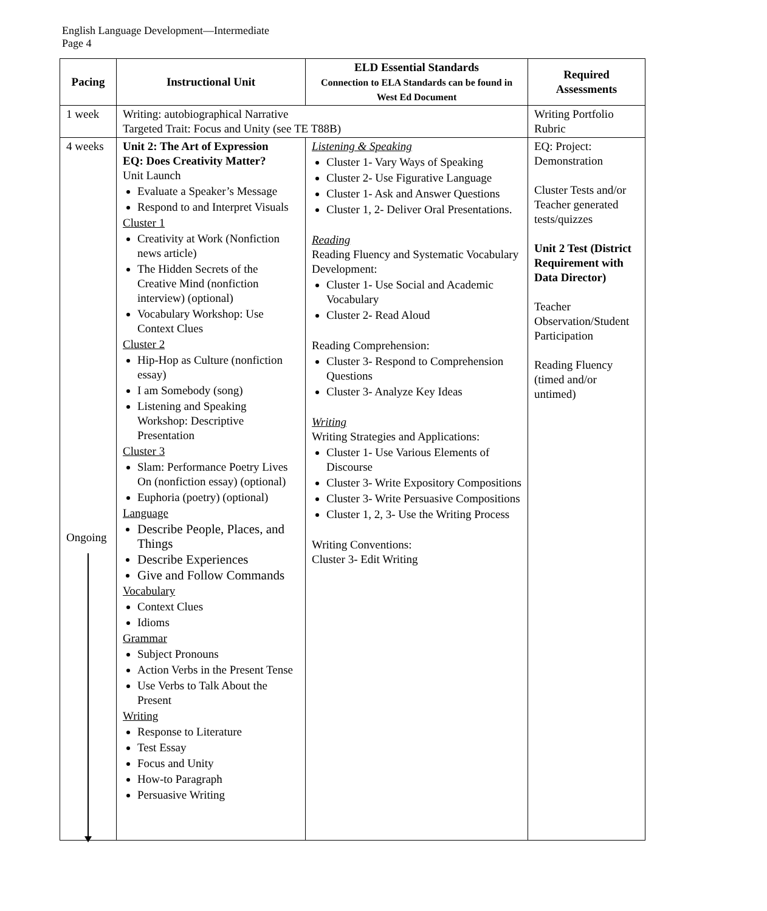English Language Development—Intermediate
Page 4
| Pacing | Instructional Unit | ELD Essential Standards Connection to ELA Standards can be found in West Ed Document | Required Assessments |
| --- | --- | --- | --- |
| 1 week | Writing: autobiographical Narrative Targeted Trait: Focus and Unity (see TE T88B) | | Writing Portfolio Rubric |
| 4 weeks Ongoing | Unit 2: The Art of Expression EQ: Does Creativity Matter? Unit Launch Evaluate a Speaker’s Message Respond to and Interpret Visuals Cluster 1 Creativity at Work (Nonfiction news article) The Hidden Secrets of the Creative Mind (nonfiction interview) (optional) Vocabulary Workshop: Use Context Clues Cluster 2 Hip-Hop as Culture (nonfiction essay) I am Somebody (song) Listening and Speaking Workshop: Descriptive Presentation Cluster 3 Slam: Performance Poetry Lives On (nonfiction essay) (optional) Euphoria (poetry) (optional) Language Describe People, Places, and Things Describe Experiences Give and Follow Commands Vocabulary Context Clues Idioms Grammar Subject Pronouns Action Verbs in the Present Tense Use Verbs to Talk About the Present Writing Response to Literature Test Essay Focus and Unity How-to Paragraph Persuasive Writing | Listening & Speaking Cluster 1- Vary Ways of Speaking Cluster 2- Use Figurative Language Cluster 1- Ask and Answer Questions Cluster 1, 2- Deliver Oral Presentations. Reading Reading Fluency and Systematic Vocabulary Development: Cluster 1- Use Social and Academic Vocabulary Cluster 2- Read Aloud Reading Comprehension: Cluster 3- Respond to Comprehension Questions Cluster 3- Analyze Key Ideas Writing Writing Strategies and Applications: Cluster 1- Use Various Elements of Discourse Cluster 3- Write Expository Compositions Cluster 3- Write Persuasive Compositions Cluster 1, 2, 3- Use the Writing Process Writing Conventions: Cluster 3- Edit Writing | EQ: Project: Demonstration Cluster Tests and/or Teacher generated tests/quizzes Unit 2 Test (District Requirement with Data Director) Teacher Observation/Student Participation Reading Fluency (timed and/or untimed) |